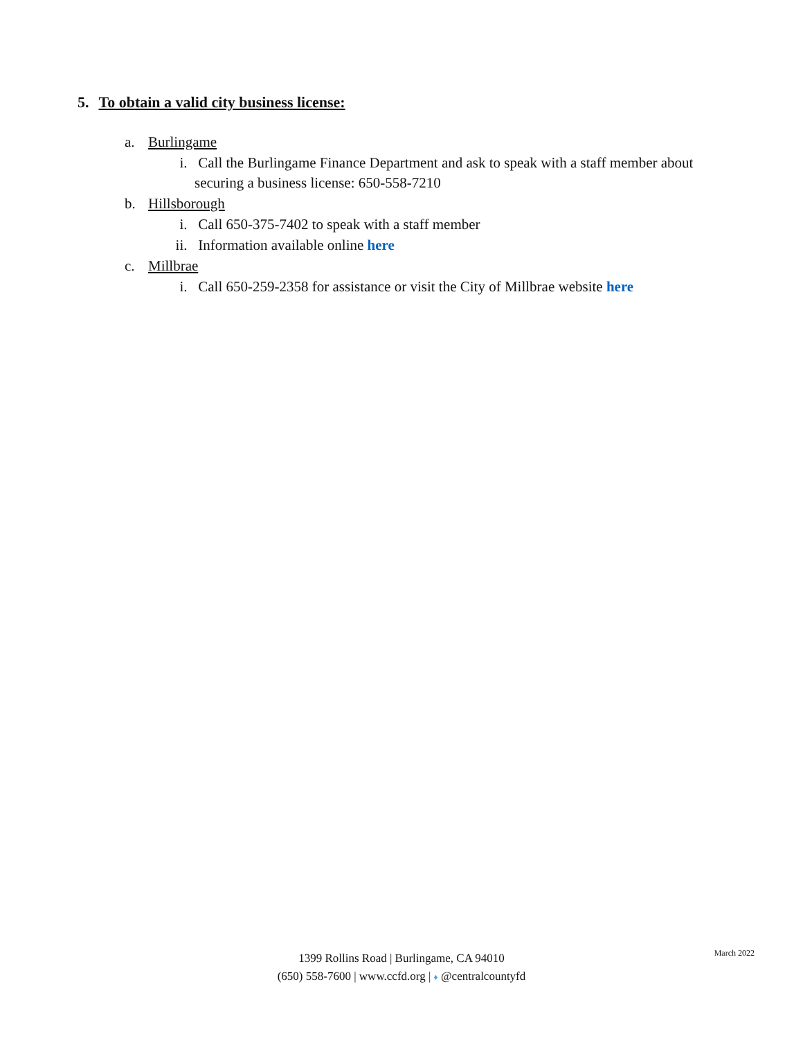5. To obtain a valid city business license:
a. Burlingame
i. Call the Burlingame Finance Department and ask to speak with a staff member about securing a business license: 650-558-7210
b. Hillsborough
i. Call 650-375-7402 to speak with a staff member
ii. Information available online here
c. Millbrae
i. Call 650-259-2358 for assistance or visit the City of Millbrae website here
March 2022
1399 Rollins Road | Burlingame, CA 94010
(650) 558-7600 | www.ccfd.org | ♦ @centralcountyfd